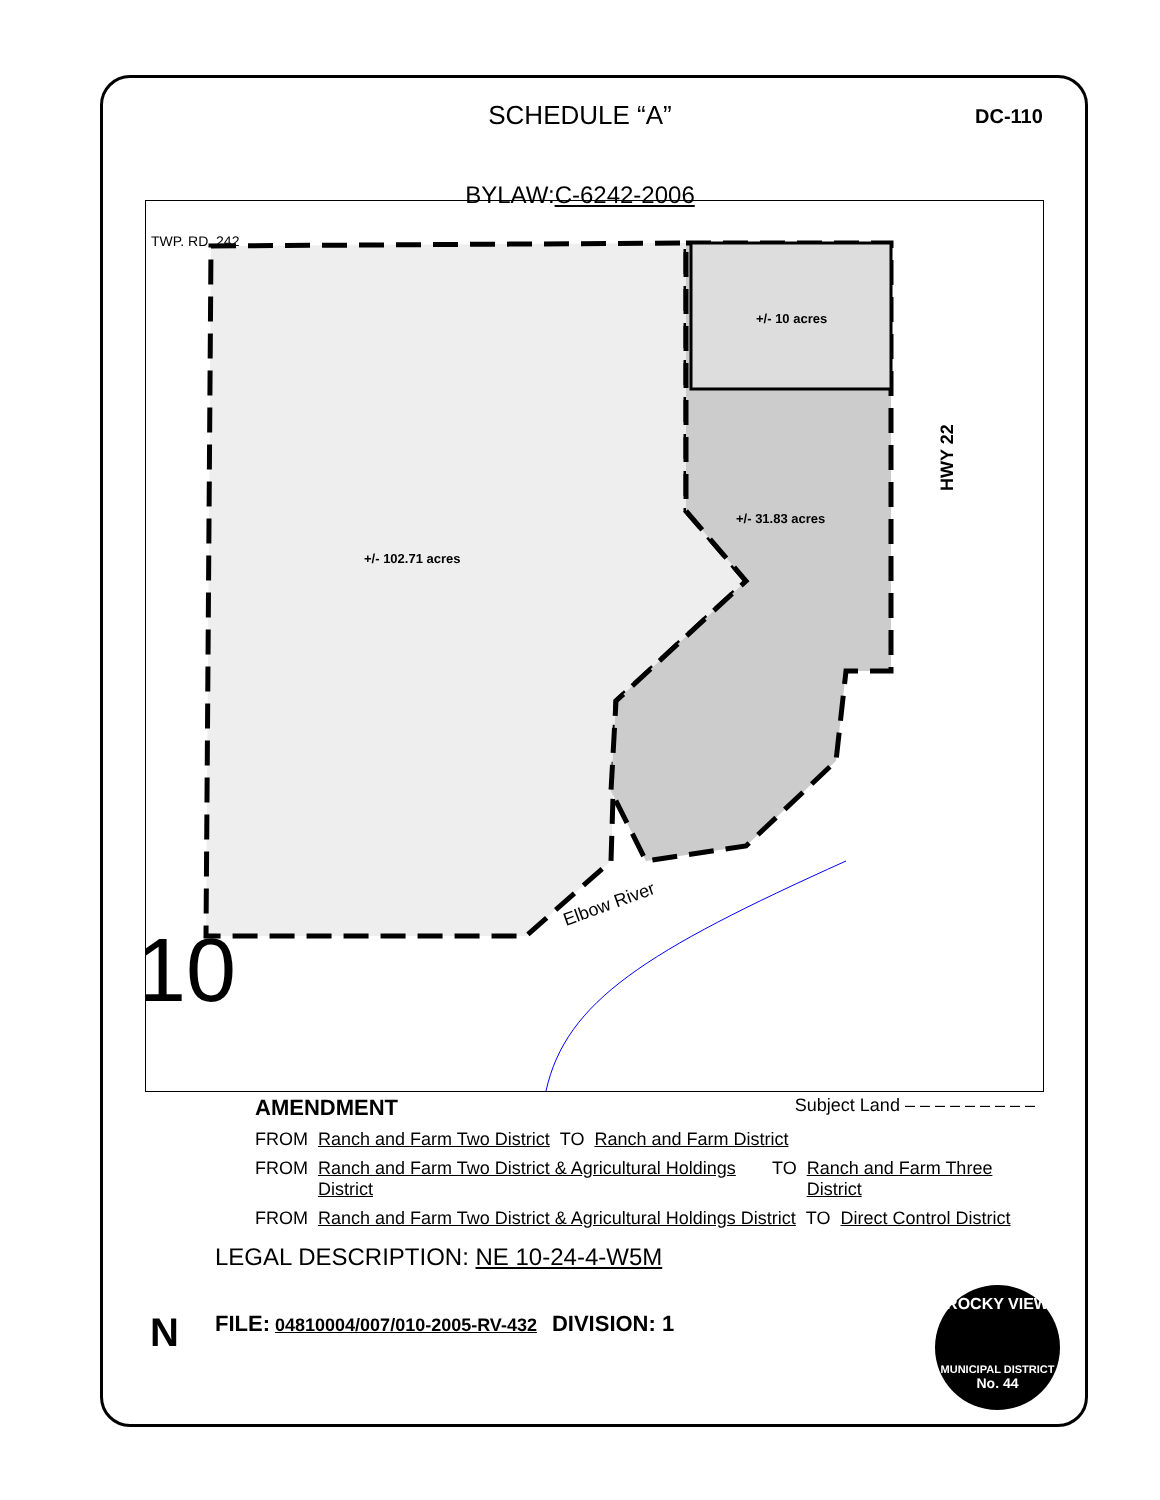SCHEDULE “A”
DC-110
BYLAW:C-6242-2006
TWP. RD. 242
+/- 10 acres
+/- 31.83 acres
+/- 102.71 acres
Elbow River
HWY 22
10
AMENDMENT Subject Land – – – – – – – – –
FROM Ranch and Farm Two District TO Ranch and Farm District
FROM Ranch and Farm Two District & Agricultural Holdings District TO Ranch and Farm Three District
FROM Ranch and Farm Two District & Agricultural Holdings District TO Direct Control District
LEGAL DESCRIPTION: NE 10-24-4-W5M
FILE: 04810004/007/010-2005-RV-432 DIVISION: 1
N
ROCKY VIEW
MUNICIPAL DISTRICT
No. 44